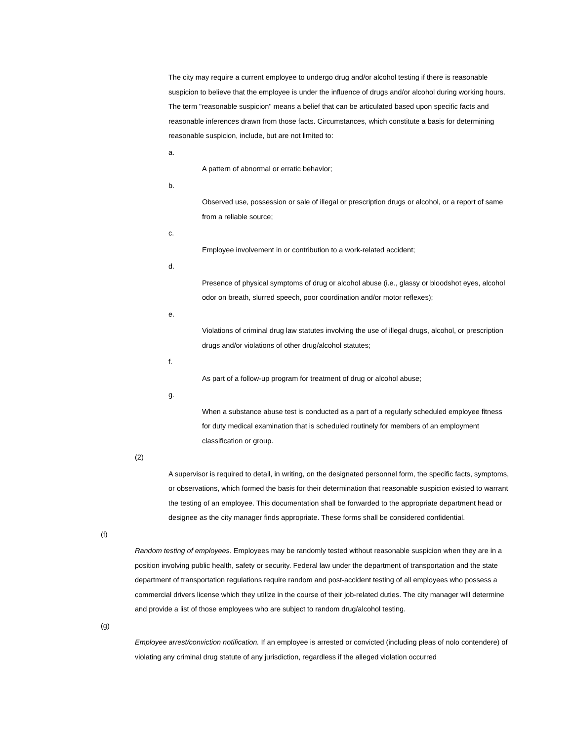The city may require a current employee to undergo drug and/or alcohol testing if there is reasonable suspicion to believe that the employee is under the influence of drugs and/or alcohol during working hours. The term "reasonable suspicion" means a belief that can be articulated based upon specific facts and reasonable inferences drawn from those facts. Circumstances, which constitute a basis for determining reasonable suspicion, include, but are not limited to:
a.
A pattern of abnormal or erratic behavior;
b.
Observed use, possession or sale of illegal or prescription drugs or alcohol, or a report of same from a reliable source;
c.
Employee involvement in or contribution to a work-related accident;
d.
Presence of physical symptoms of drug or alcohol abuse (i.e., glassy or bloodshot eyes, alcohol odor on breath, slurred speech, poor coordination and/or motor reflexes);
e.
Violations of criminal drug law statutes involving the use of illegal drugs, alcohol, or prescription drugs and/or violations of other drug/alcohol statutes;
f.
As part of a follow-up program for treatment of drug or alcohol abuse;
g.
When a substance abuse test is conducted as a part of a regularly scheduled employee fitness for duty medical examination that is scheduled routinely for members of an employment classification or group.
(2)
A supervisor is required to detail, in writing, on the designated personnel form, the specific facts, symptoms, or observations, which formed the basis for their determination that reasonable suspicion existed to warrant the testing of an employee. This documentation shall be forwarded to the appropriate department head or designee as the city manager finds appropriate. These forms shall be considered confidential.
(f)
Random testing of employees. Employees may be randomly tested without reasonable suspicion when they are in a position involving public health, safety or security. Federal law under the department of transportation and the state department of transportation regulations require random and post-accident testing of all employees who possess a commercial drivers license which they utilize in the course of their job-related duties. The city manager will determine and provide a list of those employees who are subject to random drug/alcohol testing.
(g)
Employee arrest/conviction notification. If an employee is arrested or convicted (including pleas of nolo contendere) of violating any criminal drug statute of any jurisdiction, regardless if the alleged violation occurred